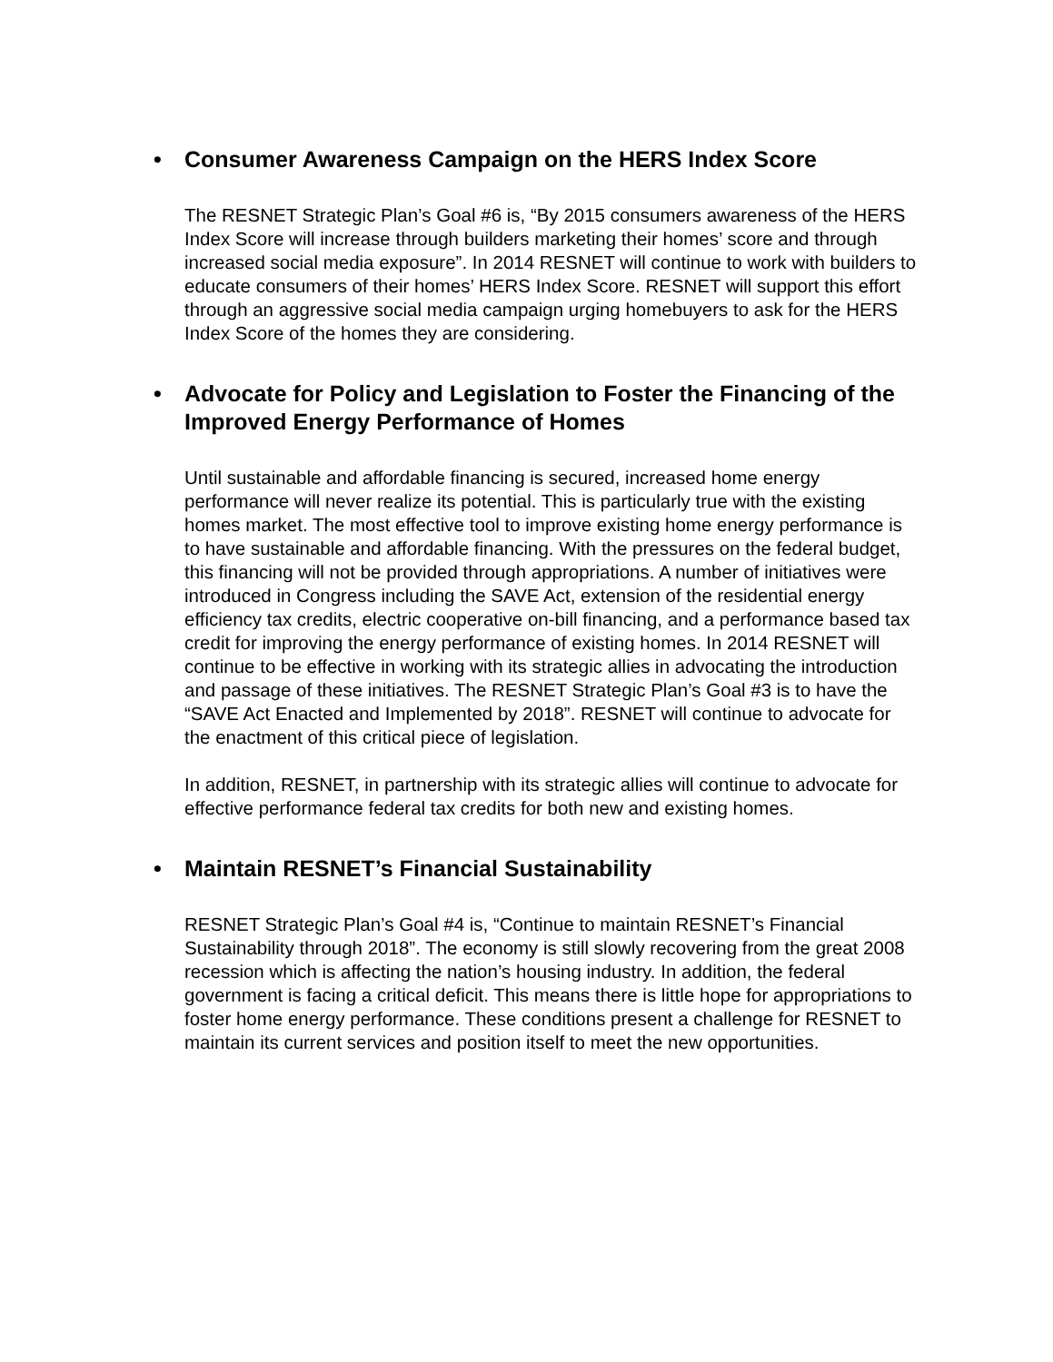• Consumer Awareness Campaign on the HERS Index Score
The RESNET Strategic Plan’s Goal #6 is, “By 2015 consumers awareness of the HERS Index Score will increase through builders marketing their homes’ score and through increased social media exposure”. In 2014 RESNET will continue to work with builders to educate consumers of their homes’ HERS Index Score. RESNET will support this effort through an aggressive social media campaign urging homebuyers to ask for the HERS Index Score of the homes they are considering.
• Advocate for Policy and Legislation to Foster the Financing of the Improved Energy Performance of Homes
Until sustainable and affordable financing is secured, increased home energy performance will never realize its potential. This is particularly true with the existing homes market. The most effective tool to improve existing home energy performance is to have sustainable and affordable financing. With the pressures on the federal budget, this financing will not be provided through appropriations. A number of initiatives were introduced in Congress including the SAVE Act, extension of the residential energy efficiency tax credits, electric cooperative on-bill financing, and a performance based tax credit for improving the energy performance of existing homes. In 2014 RESNET will continue to be effective in working with its strategic allies in advocating the introduction and passage of these initiatives. The RESNET Strategic Plan’s Goal #3 is to have the “SAVE Act Enacted and Implemented by 2018”. RESNET will continue to advocate for the enactment of this critical piece of legislation.
In addition, RESNET, in partnership with its strategic allies will continue to advocate for effective performance federal tax credits for both new and existing homes.
• Maintain RESNET’s Financial Sustainability
RESNET Strategic Plan’s Goal #4 is, “Continue to maintain RESNET’s Financial Sustainability through 2018”. The economy is still slowly recovering from the great 2008 recession which is affecting the nation’s housing industry. In addition, the federal government is facing a critical deficit. This means there is little hope for appropriations to foster home energy performance. These conditions present a challenge for RESNET to maintain its current services and position itself to meet the new opportunities.